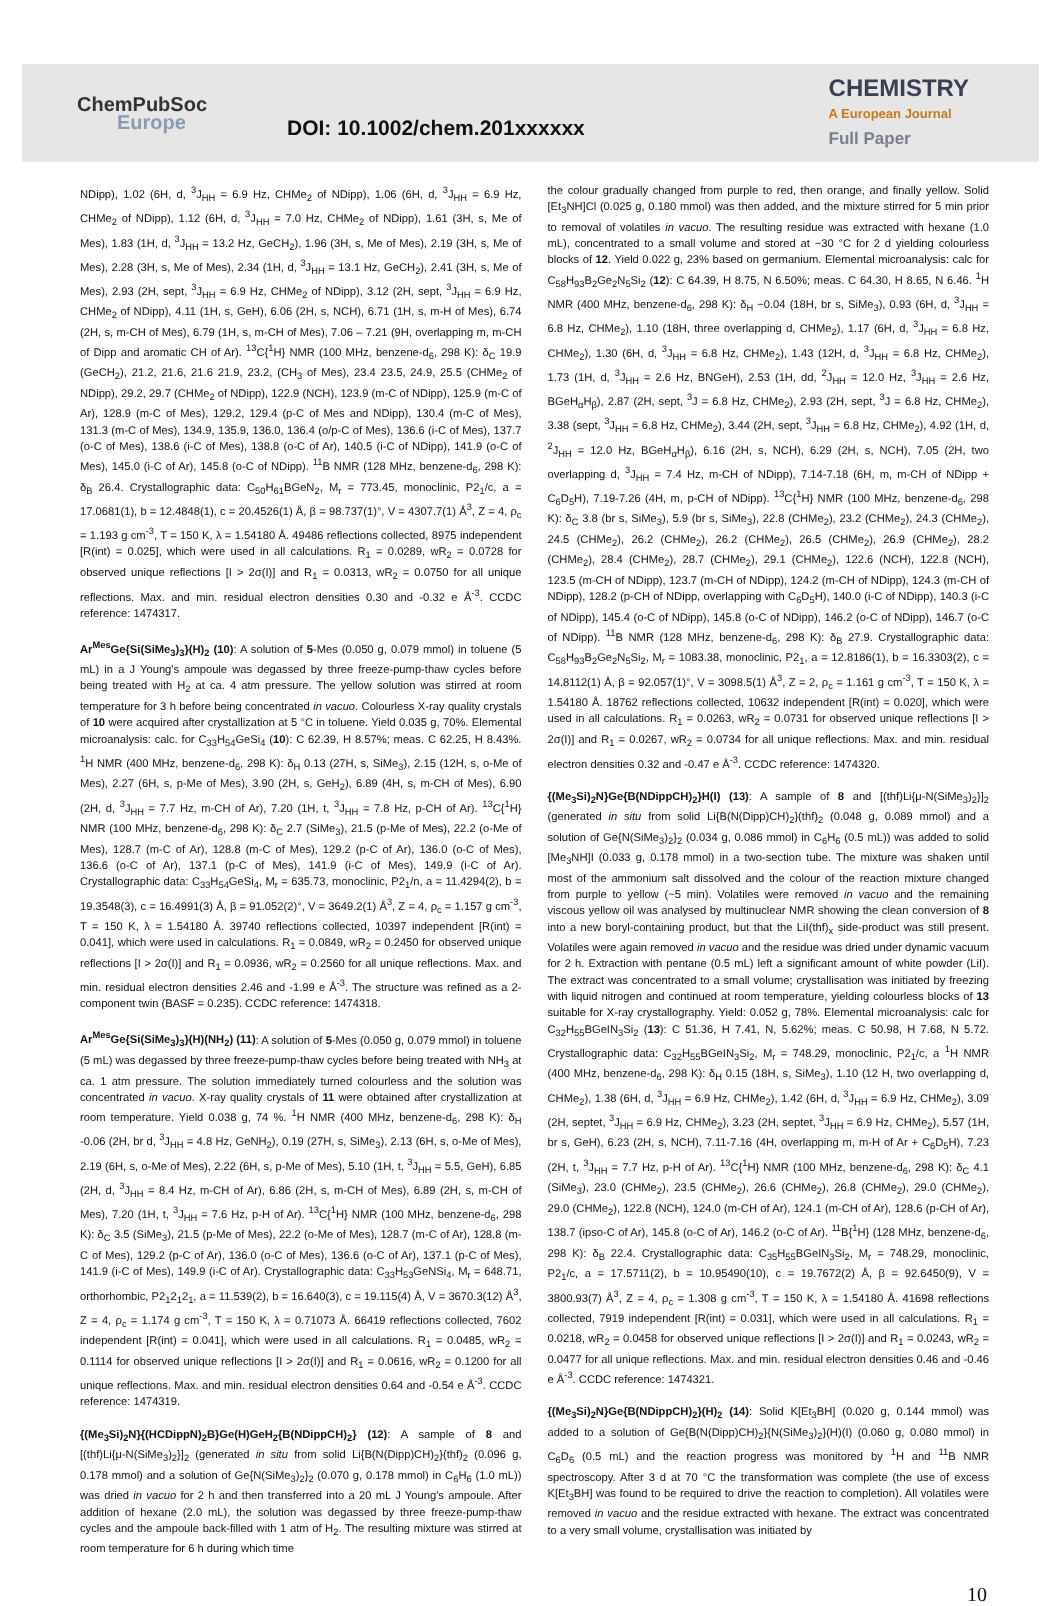ChemPubSoc
Europe
DOI: 10.1002/chem.201xxxxxx
CHEMISTRY
A European Journal
Full Paper
NDipp), 1.02 (6H, d, <sup>3</sup>J<sub>HH</sub> = 6.9 Hz, CHMe<sub>2</sub> of NDipp), 1.06 (6H, d, <sup>3</sup>J<sub>HH</sub> = 6.9 Hz, CHMe<sub>2</sub> of NDipp), 1.12 (6H, d, <sup>3</sup>J<sub>HH</sub> = 7.0 Hz, CHMe<sub>2</sub> of NDipp), 1.61 (3H, s, Me of Mes), 1.83 (1H, d, <sup>3</sup>J<sub>HH</sub> = 13.2 Hz, GeCH<sub>2</sub>), 1.96 (3H, s, Me of Mes), 2.19 (3H, s, Me of Mes), 2.28 (3H, s, Me of Mes), 2.34 (1H, d, <sup>3</sup>J<sub>HH</sub> = 13.1 Hz, GeCH<sub>2</sub>), 2.41 (3H, s, Me of Mes), 2.93 (2H, sept, <sup>3</sup>J<sub>HH</sub> = 6.9 Hz, CHMe<sub>2</sub> of NDipp), 3.12 (2H, sept, <sup>3</sup>J<sub>HH</sub> = 6.9 Hz, CHMe<sub>2</sub> of NDipp), 4.11 (1H, s, GeH), 6.06 (2H, s, NCH), 6.71 (1H, s, m-H of Mes), 6.74 (2H, s, m-CH of Mes), 6.79 (1H, s, m-CH of Mes), 7.06 – 7.21 (9H, overlapping m, m-CH of Dipp and aromatic CH of Ar). <sup>13</sup>C{<sup>1</sup>H} NMR (100 MHz, benzene-d<sub>6</sub>, 298 K): δ<sub>C</sub> 19.9 (GeCH<sub>2</sub>), 21.2, 21.6, 21.6 21.9, 23.2, (CH<sub>3</sub> of Mes), 23.4 23.5, 24.9, 25.5 (CHMe<sub>2</sub> of NDipp), 29.2, 29.7 (CHMe<sub>2</sub> of NDipp), 122.9 (NCH), 123.9 (m-C of NDipp), 125.9 (m-C of Ar), 128.9 (m-C of Mes), 129.2, 129.4 (p-C of Mes and NDipp), 130.4 (m-C of Mes), 131.3 (m-C of Mes), 134.9, 135.9, 136.0, 136.4 (o/p-C of Mes), 136.6 (i-C of Mes), 137.7 (o-C of Mes), 138.6 (i-C of Mes), 138.8 (o-C of Ar), 140.5 (i-C of NDipp), 141.9 (o-C of Mes), 145.0 (i-C of Ar), 145.8 (o-C of NDipp). <sup>11</sup>B NMR (128 MHz, benzene-d<sub>6</sub>, 298 K): δ<sub>B</sub> 26.4. Crystallographic data: C<sub>50</sub>H<sub>61</sub>BGeN<sub>2</sub>, M<sub>r</sub> = 773.45, monoclinic, P2<sub>1</sub>/c, a = 17.0681(1), b = 12.4848(1), c = 20.4526(1) Å, β = 98.737(1)°, V = 4307.7(1) Å<sup>3</sup>, Z = 4, ρ<sub>c</sub> = 1.193 g cm<sup>-3</sup>, T = 150 K, λ = 1.54180 Å. 49486 reflections collected, 8975 independent [R(int) = 0.025], which were used in all calculations. R<sub>1</sub> = 0.0289, wR<sub>2</sub> = 0.0728 for observed unique reflections [I > 2σ(I)] and R<sub>1</sub> = 0.0313, wR<sub>2</sub> = 0.0750 for all unique reflections. Max. and min. residual electron densities 0.30 and -0.32 e Å<sup>-3</sup>. CCDC reference: 1474317.
Ar<sup>Mes</sup>Ge{Si(SiMe<sub>3</sub>)<sub>3</sub>}(H)<sub>2</sub> (10): A solution of 5-Mes (0.050 g, 0.079 mmol) in toluene (5 mL) in a J Young's ampoule was degassed by three freeze-pump-thaw cycles before being treated with H<sub>2</sub> at ca. 4 atm pressure. The yellow solution was stirred at room temperature for 3 h before being concentrated in vacuo. Colourless X-ray quality crystals of 10 were acquired after crystallization at 5 °C in toluene. Yield 0.035 g, 70%. Elemental microanalysis: calc. for C<sub>33</sub>H<sub>54</sub>GeSi<sub>4</sub> (10): C 62.39, H 8.57%; meas. C 62.25, H 8.43%. <sup>1</sup>H NMR (400 MHz, benzene-d<sub>6</sub>, 298 K): δ<sub>H</sub> 0.13 (27H, s, SiMe<sub>3</sub>), 2.15 (12H, s, o-Me of Mes), 2.27 (6H, s, p-Me of Mes), 3.90 (2H, s, GeH<sub>2</sub>), 6.89 (4H, s, m-CH of Mes), 6.90 (2H, d, <sup>3</sup>J<sub>HH</sub> = 7.7 Hz, m-CH of Ar), 7.20 (1H, t, <sup>3</sup>J<sub>HH</sub> = 7.8 Hz, p-CH of Ar). <sup>13</sup>C{<sup>1</sup>H} NMR (100 MHz, benzene-d<sub>6</sub>, 298 K): δ<sub>C</sub> 2.7 (SiMe<sub>3</sub>), 21.5 (p-Me of Mes), 22.2 (o-Me of Mes), 128.7 (m-C of Ar), 128.8 (m-C of Mes), 129.2 (p-C of Ar), 136.0 (o-C of Mes), 136.6 (o-C of Ar), 137.1 (p-C of Mes), 141.9 (i-C of Mes), 149.9 (i-C of Ar). Crystallographic data: C<sub>33</sub>H<sub>54</sub>GeSi<sub>4</sub>, M<sub>r</sub> = 635.73, monoclinic, P2<sub>1</sub>/n, a = 11.4294(2), b = 19.3548(3), c = 16.4991(3) Å, β = 91.052(2)°, V = 3649.2(1) Å<sup>3</sup>, Z = 4, ρ<sub>c</sub> = 1.157 g cm<sup>-3</sup>, T = 150 K, λ = 1.54180 Å. 39740 reflections collected, 10397 independent [R(int) = 0.041], which were used in calculations. R<sub>1</sub> = 0.0849, wR<sub>2</sub> = 0.2450 for observed unique reflections [I > 2σ(I)] and R<sub>1</sub> = 0.0936, wR<sub>2</sub> = 0.2560 for all unique reflections. Max. and min. residual electron densities 2.46 and -1.99 e Å<sup>-3</sup>. The structure was refined as a 2-component twin (BASF = 0.235). CCDC reference: 1474318.
Ar<sup>Mes</sup>Ge{Si(SiMe<sub>3</sub>)<sub>3</sub>}(H)(NH<sub>2</sub>) (11): A solution of 5-Mes (0.050 g, 0.079 mmol) in toluene (5 mL) was degassed by three freeze-pump-thaw cycles before being treated with NH<sub>3</sub> at ca. 1 atm pressure. The solution immediately turned colourless and the solution was concentrated in vacuo. X-ray quality crystals of 11 were obtained after crystallization at room temperature. Yield 0.038 g, 74 %. <sup>1</sup>H NMR (400 MHz, benzene-d<sub>6</sub>, 298 K): δ<sub>H</sub> -0.06 (2H, br d, <sup>3</sup>J<sub>HH</sub> = 4.8 Hz, GeNH<sub>2</sub>), 0.19 (27H, s, SiMe<sub>3</sub>), 2.13 (6H, s, o-Me of Mes), 2.19 (6H, s, o-Me of Mes), 2.22 (6H, s, p-Me of Mes), 5.10 (1H, t, <sup>3</sup>J<sub>HH</sub> = 5.5, GeH), 6.85 (2H, d, <sup>3</sup>J<sub>HH</sub> = 8.4 Hz, m-CH of Ar), 6.86 (2H, s, m-CH of Mes), 6.89 (2H, s, m-CH of Mes), 7.20 (1H, t, <sup>3</sup>J<sub>HH</sub> = 7.6 Hz, p-H of Ar). <sup>13</sup>C{<sup>1</sup>H} NMR (100 MHz, benzene-d<sub>6</sub>, 298 K): δ<sub>C</sub> 3.5 (SiMe<sub>3</sub>), 21.5 (p-Me of Mes), 22.2 (o-Me of Mes), 128.7 (m-C of Ar), 128.8 (m-C of Mes), 129.2 (p-C of Ar), 136.0 (o-C of Mes), 136.6 (o-C of Ar), 137.1 (p-C of Mes), 141.9 (i-C of Mes), 149.9 (i-C of Ar). Crystallographic data: C<sub>33</sub>H<sub>53</sub>GeNSi<sub>4</sub>, M<sub>r</sub> = 648.71, orthorhombic, P2<sub>1</sub>2<sub>1</sub>2<sub>1</sub>, a = 11.539(2), b = 16.640(3), c = 19.115(4) Å, V = 3670.3(12) Å<sup>3</sup>, Z = 4, ρ<sub>c</sub> = 1.174 g cm<sup>-3</sup>, T = 150 K, λ = 0.71073 Å. 66419 reflections collected, 7602 independent [R(int) = 0.041], which were used in all calculations. R<sub>1</sub> = 0.0485, wR<sub>2</sub> = 0.1114 for observed unique reflections [I > 2σ(I)] and R<sub>1</sub> = 0.0616, wR<sub>2</sub> = 0.1200 for all unique reflections. Max. and min. residual electron densities 0.64 and -0.54 e Å<sup>-3</sup>. CCDC reference: 1474319.
{(Me<sub>3</sub>Si)<sub>2</sub>N}{(HCDippN)<sub>2</sub>B}Ge(H)GeH<sub>2</sub>{B(NDippCH)<sub>2</sub>} (12): A sample of 8 and [(thf)Li{μ-N(SiMe<sub>3</sub>)<sub>2</sub>}]<sub>2</sub> (generated in situ from solid Li{B(N(Dipp)CH)<sub>2</sub>}(thf)<sub>2</sub> (0.096 g, 0.178 mmol) and a solution of Ge{N(SiMe<sub>3</sub>)<sub>2</sub>}<sub>2</sub> (0.070 g, 0.178 mmol) in C<sub>6</sub>H<sub>6</sub> (1.0 mL)) was dried in vacuo for 2 h and then transferred into a 20 mL J Young's ampoule. After addition of hexane (2.0 mL), the solution was degassed by three freeze-pump-thaw cycles and the ampoule back-filled with 1 atm of H<sub>2</sub>. The resulting mixture was stirred at room temperature for 6 h during which time
the colour gradually changed from purple to red, then orange, and finally yellow. Solid [Et<sub>3</sub>NH]Cl (0.025 g, 0.180 mmol) was then added, and the mixture stirred for 5 min prior to removal of volatiles in vacuo. The resulting residue was extracted with hexane (1.0 mL), concentrated to a small volume and stored at −30 °C for 2 d yielding colourless blocks of 12. Yield 0.022 g, 23% based on germanium. Elemental microanalysis: calc for C<sub>58</sub>H<sub>93</sub>B<sub>2</sub>Ge<sub>2</sub>N<sub>5</sub>Si<sub>2</sub> (12): C 64.39, H 8.75, N 6.50%; meas. C 64.30, H 8.65, N 6.46. <sup>1</sup>H NMR (400 MHz, benzene-d<sub>6</sub>, 298 K): δ<sub>H</sub> −0.04 (18H, br s, SiMe<sub>3</sub>), 0.93 (6H, d, <sup>3</sup>J<sub>HH</sub> = 6.8 Hz, CHMe<sub>2</sub>), 1.10 (18H, three overlapping d, CHMe<sub>2</sub>), 1.17 (6H, d, <sup>3</sup>J<sub>HH</sub> = 6.8 Hz, CHMe<sub>2</sub>), 1.30 (6H, d, <sup>3</sup>J<sub>HH</sub> = 6.8 Hz, CHMe<sub>2</sub>), 1.43 (12H, d, <sup>3</sup>J<sub>HH</sub> = 6.8 Hz, CHMe<sub>2</sub>), 1.73 (1H, d, <sup>3</sup>J<sub>HH</sub> = 2.6 Hz, BNGeH), 2.53 (1H, dd, <sup>2</sup>J<sub>HH</sub> = 12.0 Hz, <sup>3</sup>J<sub>HH</sub> = 2.6 Hz, BGeH<sub>α</sub>H<sub>β</sub>), 2.87 (2H, sept, <sup>3</sup>J = 6.8 Hz, CHMe<sub>2</sub>), 2.93 (2H, sept, <sup>3</sup>J = 6.8 Hz, CHMe<sub>2</sub>), 3.38 (sept, <sup>3</sup>J<sub>HH</sub> = 6.8 Hz, CHMe<sub>2</sub>), 3.44 (2H, sept, <sup>3</sup>J<sub>HH</sub> = 6.8 Hz, CHMe<sub>2</sub>), 4.92 (1H, d, <sup>2</sup>J<sub>HH</sub> = 12.0 Hz, BGeH<sub>α</sub>H<sub>β</sub>), 6.16 (2H, s, NCH), 6.29 (2H, s, NCH), 7.05 (2H, two overlapping d, <sup>3</sup>J<sub>HH</sub> = 7.4 Hz, m-CH of NDipp), 7.14-7.18 (6H, m, m-CH of NDipp + C<sub>6</sub>D<sub>5</sub>H), 7.19-7.26 (4H, m, p-CH of NDipp). <sup>13</sup>C{<sup>1</sup>H} NMR (100 MHz, benzene-d<sub>6</sub>, 298 K): δ<sub>C</sub> 3.8 (br s, SiMe<sub>3</sub>), 5.9 (br s, SiMe<sub>3</sub>), 22.8 (CHMe<sub>2</sub>), 23.2 (CHMe<sub>2</sub>), 24.3 (CHMe<sub>2</sub>), 24.5 (CHMe<sub>2</sub>), 26.2 (CHMe<sub>2</sub>), 26.2 (CHMe<sub>2</sub>), 26.5 (CHMe<sub>2</sub>), 26.9 (CHMe<sub>2</sub>), 28.2 (CHMe<sub>2</sub>), 28.4 (CHMe<sub>2</sub>), 28.7 (CHMe<sub>2</sub>), 29.1 (CHMe<sub>2</sub>), 122.6 (NCH), 122.8 (NCH), 123.5 (m-CH of NDipp), 123.7 (m-CH of NDipp), 124.2 (m-CH of NDipp), 124.3 (m-CH of NDipp), 128.2 (p-CH of NDipp, overlapping with C<sub>6</sub>D<sub>5</sub>H), 140.0 (i-C of NDipp), 140.3 (i-C of NDipp), 145.4 (o-C of NDipp), 145.8 (o-C of NDipp), 146.2 (o-C of NDipp), 146.7 (o-C of NDipp). <sup>11</sup>B NMR (128 MHz, benzene-d<sub>6</sub>, 298 K): δ<sub>B</sub> 27.9. Crystallographic data: C<sub>58</sub>H<sub>93</sub>B<sub>2</sub>Ge<sub>2</sub>N<sub>5</sub>Si<sub>2</sub>, M<sub>r</sub> = 1083.38, monoclinic, P2<sub>1</sub>, a = 12.8186(1), b = 16.3303(2), c = 14.8112(1) Å, β = 92.057(1)°, V = 3098.5(1) Å<sup>3</sup>, Z = 2, ρ<sub>c</sub> = 1.161 g cm<sup>-3</sup>, T = 150 K, λ = 1.54180 Å. 18762 reflections collected, 10632 independent [R(int) = 0.020], which were used in all calculations. R<sub>1</sub> = 0.0263, wR<sub>2</sub> = 0.0731 for observed unique reflections [I > 2σ(I)] and R<sub>1</sub> = 0.0267, wR<sub>2</sub> = 0.0734 for all unique reflections. Max. and min. residual electron densities 0.32 and -0.47 e Å<sup>-3</sup>. CCDC reference: 1474320.
{(Me<sub>3</sub>Si)<sub>2</sub>N}Ge{B(NDippCH)<sub>2</sub>}H(I) (13): A sample of 8 and [(thf)Li{μ-N(SiMe<sub>3</sub>)<sub>2</sub>}]<sub>2</sub> (generated in situ from solid Li{B(N(Dipp)CH)<sub>2</sub>}(thf)<sub>2</sub> (0.048 g, 0.089 mmol) and a solution of Ge{N(SiMe<sub>3</sub>)<sub>2</sub>}<sub>2</sub> (0.034 g, 0.086 mmol) in C<sub>6</sub>H<sub>6</sub> (0.5 mL)) was added to solid [Me<sub>3</sub>NH]I (0.033 g, 0.178 mmol) in a two-section tube. The mixture was shaken until most of the ammonium salt dissolved and the colour of the reaction mixture changed from purple to yellow (~5 min). Volatiles were removed in vacuo and the remaining viscous yellow oil was analysed by multinuclear NMR showing the clean conversion of 8 into a new boryl-containing product, but that the LiI(thf)<sub>x</sub> side-product was still present. Volatiles were again removed in vacuo and the residue was dried under dynamic vacuum for 2 h. Extraction with pentane (0.5 mL) left a significant amount of white powder (LiI). The extract was concentrated to a small volume; crystallisation was initiated by freezing with liquid nitrogen and continued at room temperature, yielding colourless blocks of 13 suitable for X-ray crystallography. Yield: 0.052 g, 78%. Elemental microanalysis: calc for C<sub>32</sub>H<sub>55</sub>BGeIN<sub>3</sub>Si<sub>2</sub> (13): C 51.36, H 7.41, N, 5.62%; meas. C 50.98, H 7.68, N 5.72. Crystallographic data: C<sub>32</sub>H<sub>55</sub>BGeIN<sub>3</sub>Si<sub>2</sub>, M<sub>r</sub> = 748.29, monoclinic, P2<sub>1</sub>/c, a <sup>1</sup>H NMR (400 MHz, benzene-d<sub>6</sub>, 298 K): δ<sub>H</sub> 0.15 (18H, s, SiMe<sub>3</sub>), 1.10 (12 H, two overlapping d, CHMe<sub>2</sub>), 1.38 (6H, d, <sup>3</sup>J<sub>HH</sub> = 6.9 Hz, CHMe<sub>2</sub>), 1.42 (6H, d, <sup>3</sup>J<sub>HH</sub> = 6.9 Hz, CHMe<sub>2</sub>), 3.09 (2H, septet, <sup>3</sup>J<sub>HH</sub> = 6.9 Hz, CHMe<sub>2</sub>), 3.23 (2H, septet, <sup>3</sup>J<sub>HH</sub> = 6.9 Hz, CHMe<sub>2</sub>), 5.57 (1H, br s, GeH), 6.23 (2H, s, NCH), 7.11-7.16 (4H, overlapping m, m-H of Ar + C<sub>6</sub>D<sub>5</sub>H), 7.23 (2H, t, <sup>3</sup>J<sub>HH</sub> = 7.7 Hz, p-H of Ar). <sup>13</sup>C{<sup>1</sup>H} NMR (100 MHz, benzene-d<sub>6</sub>, 298 K): δ<sub>C</sub> 4.1 (SiMe<sub>3</sub>), 23.0 (CHMe<sub>2</sub>), 23.5 (CHMe<sub>2</sub>), 26.6 (CHMe<sub>2</sub>), 26.8 (CHMe<sub>2</sub>), 29.0 (CHMe<sub>2</sub>), 29.0 (CHMe<sub>2</sub>), 122.8 (NCH), 124.0 (m-CH of Ar), 124.1 (m-CH of Ar), 128.6 (p-CH of Ar), 138.7 (ipso-C of Ar), 145.8 (o-C of Ar), 146.2 (o-C of Ar). <sup>11</sup>B{<sup>1</sup>H} (128 MHz, benzene-d<sub>6</sub>, 298 K): δ<sub>B</sub> 22.4. Crystallographic data: C<sub>35</sub>H<sub>55</sub>BGeIN<sub>3</sub>Si<sub>2</sub>, M<sub>r</sub> = 748.29, monoclinic, P2<sub>1</sub>/c, a = 17.5711(2), b = 10.95490(10), c = 19.7672(2) Å, β = 92.6450(9), V = 3800.93(7) Å<sup>3</sup>, Z = 4, ρ<sub>c</sub> = 1.308 g cm<sup>-3</sup>, T = 150 K, λ = 1.54180 Å. 41698 reflections collected, 7919 independent [R(int) = 0.031], which were used in all calculations. R<sub>1</sub> = 0.0218, wR<sub>2</sub> = 0.0458 for observed unique reflections [I > 2σ(I)] and R<sub>1</sub> = 0.0243, wR<sub>2</sub> = 0.0477 for all unique reflections. Max. and min. residual electron densities 0.46 and -0.46 e Å<sup>-3</sup>. CCDC reference: 1474321.
{(Me<sub>3</sub>Si)<sub>2</sub>N}Ge{B(NDippCH)<sub>2</sub>}(H)<sub>2</sub> (14): Solid K[Et<sub>3</sub>BH] (0.020 g, 0.144 mmol) was added to a solution of Ge{B(N(Dipp)CH)<sub>2</sub>}{N(SiMe<sub>3</sub>)<sub>2</sub>}(H)(I) (0.060 g, 0.080 mmol) in C<sub>6</sub>D<sub>6</sub> (0.5 mL) and the reaction progress was monitored by <sup>1</sup>H and <sup>11</sup>B NMR spectroscopy. After 3 d at 70 °C the transformation was complete (the use of excess K[Et<sub>3</sub>BH] was found to be required to drive the reaction to completion). All volatiles were removed in vacuo and the residue extracted with hexane. The extract was concentrated to a very small volume, crystallisation was initiated by
10